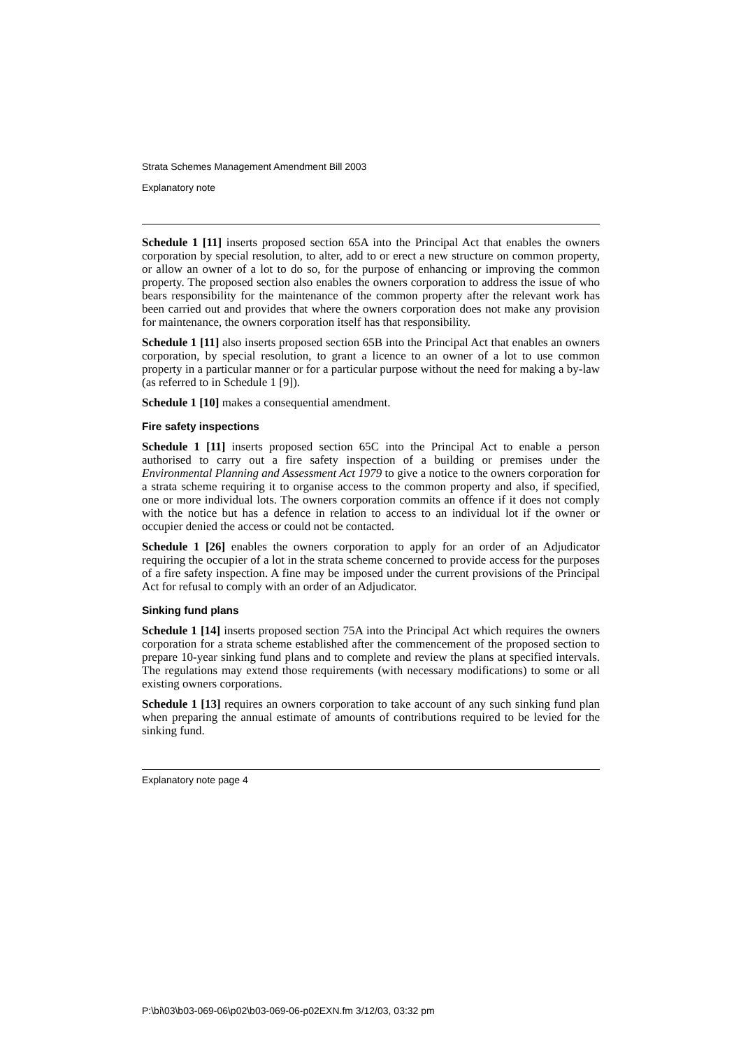Strata Schemes Management Amendment Bill 2003
Explanatory note
Schedule 1 [11] inserts proposed section 65A into the Principal Act that enables the owners corporation by special resolution, to alter, add to or erect a new structure on common property, or allow an owner of a lot to do so, for the purpose of enhancing or improving the common property. The proposed section also enables the owners corporation to address the issue of who bears responsibility for the maintenance of the common property after the relevant work has been carried out and provides that where the owners corporation does not make any provision for maintenance, the owners corporation itself has that responsibility.
Schedule 1 [11] also inserts proposed section 65B into the Principal Act that enables an owners corporation, by special resolution, to grant a licence to an owner of a lot to use common property in a particular manner or for a particular purpose without the need for making a by-law (as referred to in Schedule 1 [9]).
Schedule 1 [10] makes a consequential amendment.
Fire safety inspections
Schedule 1 [11] inserts proposed section 65C into the Principal Act to enable a person authorised to carry out a fire safety inspection of a building or premises under the Environmental Planning and Assessment Act 1979 to give a notice to the owners corporation for a strata scheme requiring it to organise access to the common property and also, if specified, one or more individual lots. The owners corporation commits an offence if it does not comply with the notice but has a defence in relation to access to an individual lot if the owner or occupier denied the access or could not be contacted.
Schedule 1 [26] enables the owners corporation to apply for an order of an Adjudicator requiring the occupier of a lot in the strata scheme concerned to provide access for the purposes of a fire safety inspection. A fine may be imposed under the current provisions of the Principal Act for refusal to comply with an order of an Adjudicator.
Sinking fund plans
Schedule 1 [14] inserts proposed section 75A into the Principal Act which requires the owners corporation for a strata scheme established after the commencement of the proposed section to prepare 10-year sinking fund plans and to complete and review the plans at specified intervals. The regulations may extend those requirements (with necessary modifications) to some or all existing owners corporations.
Schedule 1 [13] requires an owners corporation to take account of any such sinking fund plan when preparing the annual estimate of amounts of contributions required to be levied for the sinking fund.
Explanatory note page 4
P:\bi\03\b03-069-06\p02\b03-069-06-p02EXN.fm 3/12/03, 03:32 pm